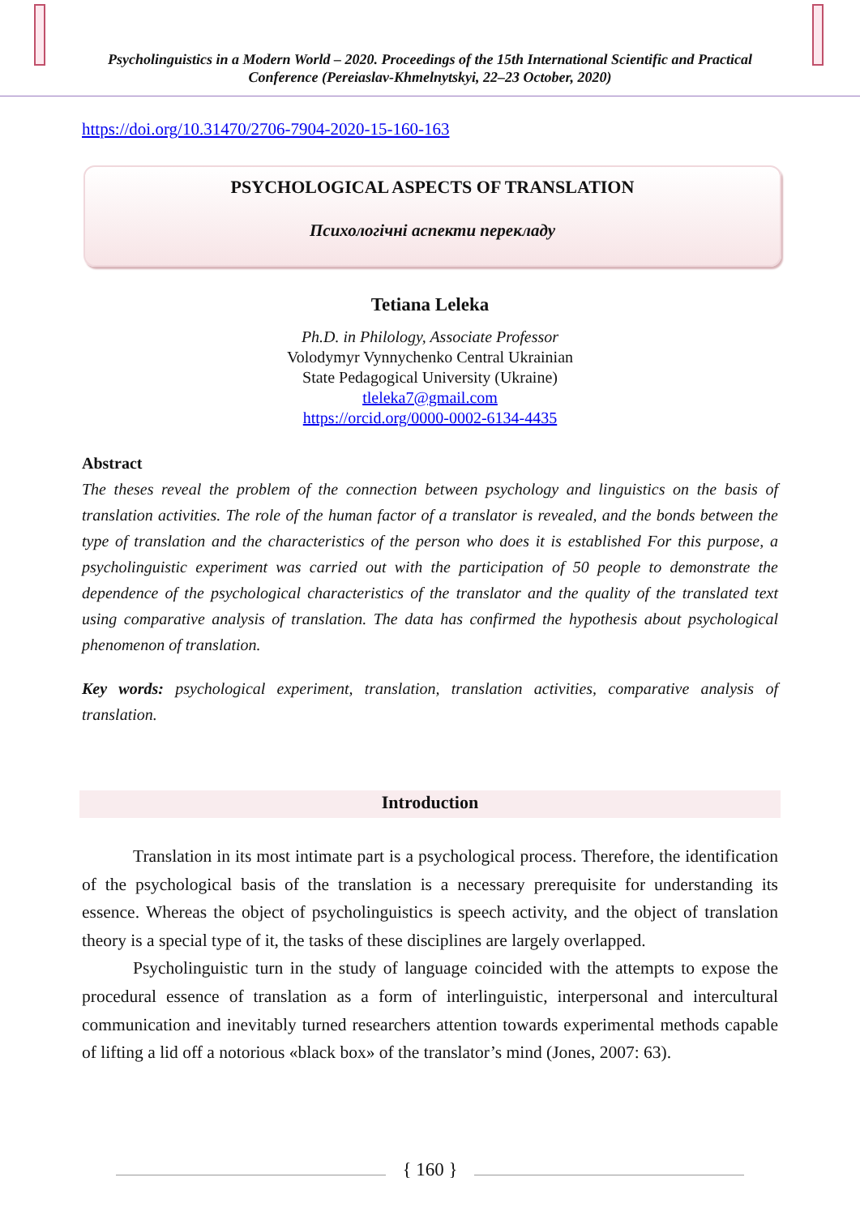Psycholinguistics in a Modern World – 2020. Proceedings of the 15th International Scientific and Practical Conference (Pereiaslav-Khmelnytskyi, 22–23 October, 2020)
https://doi.org/10.31470/2706-7904-2020-15-160-163
PSYCHOLOGICAL ASPECTS OF TRANSLATION
Психологічні аспекти перекладу
Tetiana Leleka
Ph.D. in Philology, Associate Professor
Volodymyr Vynnychenko Central Ukrainian
State Pedagogical University (Ukraine)
tleleka7@gmail.com
https://orcid.org/0000-0002-6134-4435
Abstract
The theses reveal the problem of the connection between psychology and linguistics on the basis of translation activities. The role of the human factor of a translator is revealed, and the bonds between the type of translation and the characteristics of the person who does it is established For this purpose, a psycholinguistic experiment was carried out with the participation of 50 people to demonstrate the dependence of the psychological characteristics of the translator and the quality of the translated text using comparative analysis of translation. The data has confirmed the hypothesis about psychological phenomenon of translation.
Key words: psychological experiment, translation, translation activities, comparative analysis of translation.
Introduction
Translation in its most intimate part is a psychological process. Therefore, the identification of the psychological basis of the translation is a necessary prerequisite for understanding its essence. Whereas the object of psycholinguistics is speech activity, and the object of translation theory is a special type of it, the tasks of these disciplines are largely overlapped.
Psycholinguistic turn in the study of language coincided with the attempts to expose the procedural essence of translation as a form of interlinguistic, interpersonal and intercultural communication and inevitably turned researchers attention towards experimental methods capable of lifting a lid off a notorious «black box» of the translator’s mind (Jones, 2007: 63).
{ 160 }